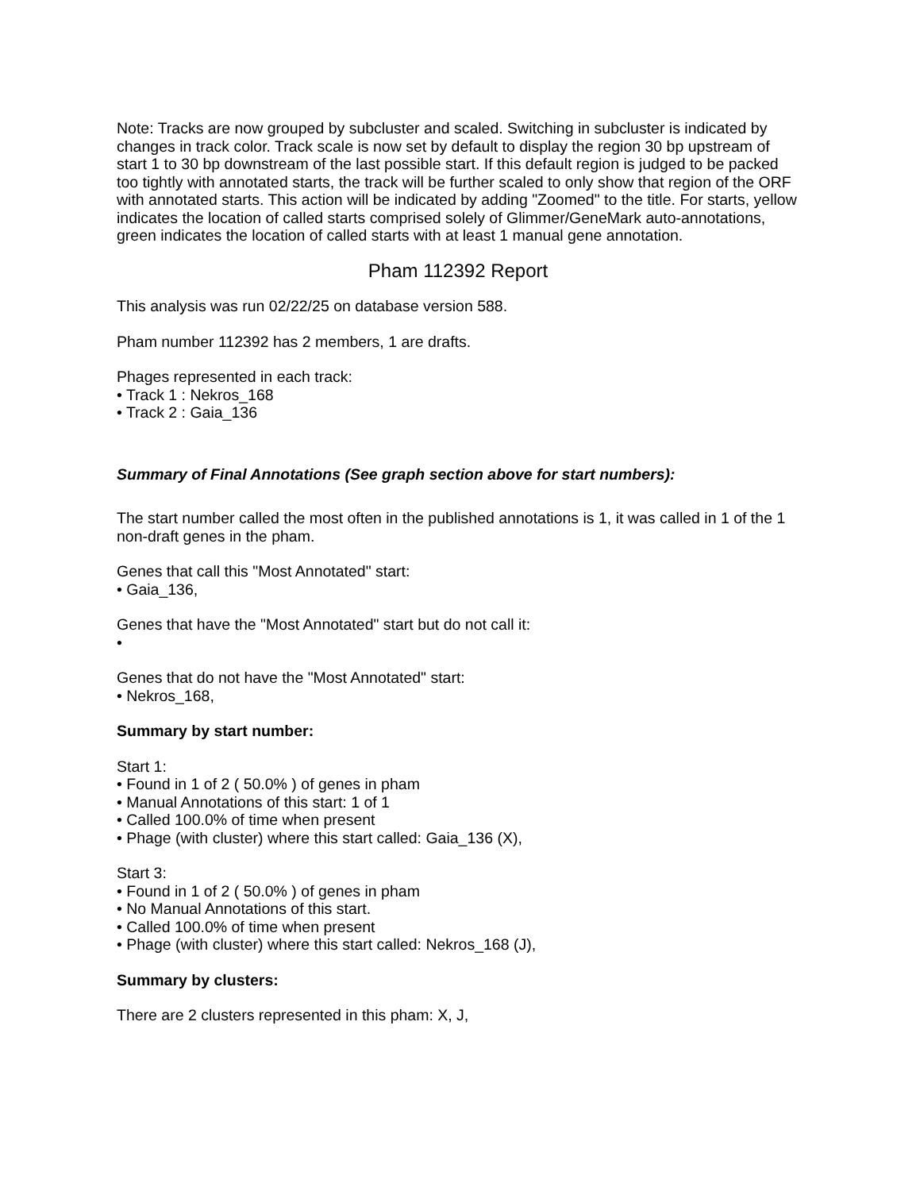Note: Tracks are now grouped by subcluster and scaled. Switching in subcluster is indicated by changes in track color. Track scale is now set by default to display the region 30 bp upstream of start 1 to 30 bp downstream of the last possible start. If this default region is judged to be packed too tightly with annotated starts, the track will be further scaled to only show that region of the ORF with annotated starts. This action will be indicated by adding "Zoomed" to the title. For starts, yellow indicates the location of called starts comprised solely of Glimmer/GeneMark auto-annotations, green indicates the location of called starts with at least 1 manual gene annotation.
Pham 112392 Report
This analysis was run 02/22/25 on database version 588.
Pham number 112392 has 2 members, 1 are drafts.
Phages represented in each track:
• Track 1 : Nekros_168
• Track 2 : Gaia_136
Summary of Final Annotations (See graph section above for start numbers):
The start number called the most often in the published annotations is 1, it was called in 1 of the 1 non-draft genes in the pham.
Genes that call this "Most Annotated" start:
• Gaia_136,
Genes that have the "Most Annotated" start but do not call it:
•
Genes that do not have the "Most Annotated" start:
• Nekros_168,
Summary by start number:
Start 1:
• Found in 1 of 2 ( 50.0% ) of genes in pham
• Manual Annotations of this start: 1 of 1
• Called 100.0% of time when present
• Phage (with cluster) where this start called: Gaia_136 (X),
Start 3:
• Found in 1 of 2 ( 50.0% ) of genes in pham
• No Manual Annotations of this start.
• Called 100.0% of time when present
• Phage (with cluster) where this start called: Nekros_168 (J),
Summary by clusters:
There are 2 clusters represented in this pham: X, J,